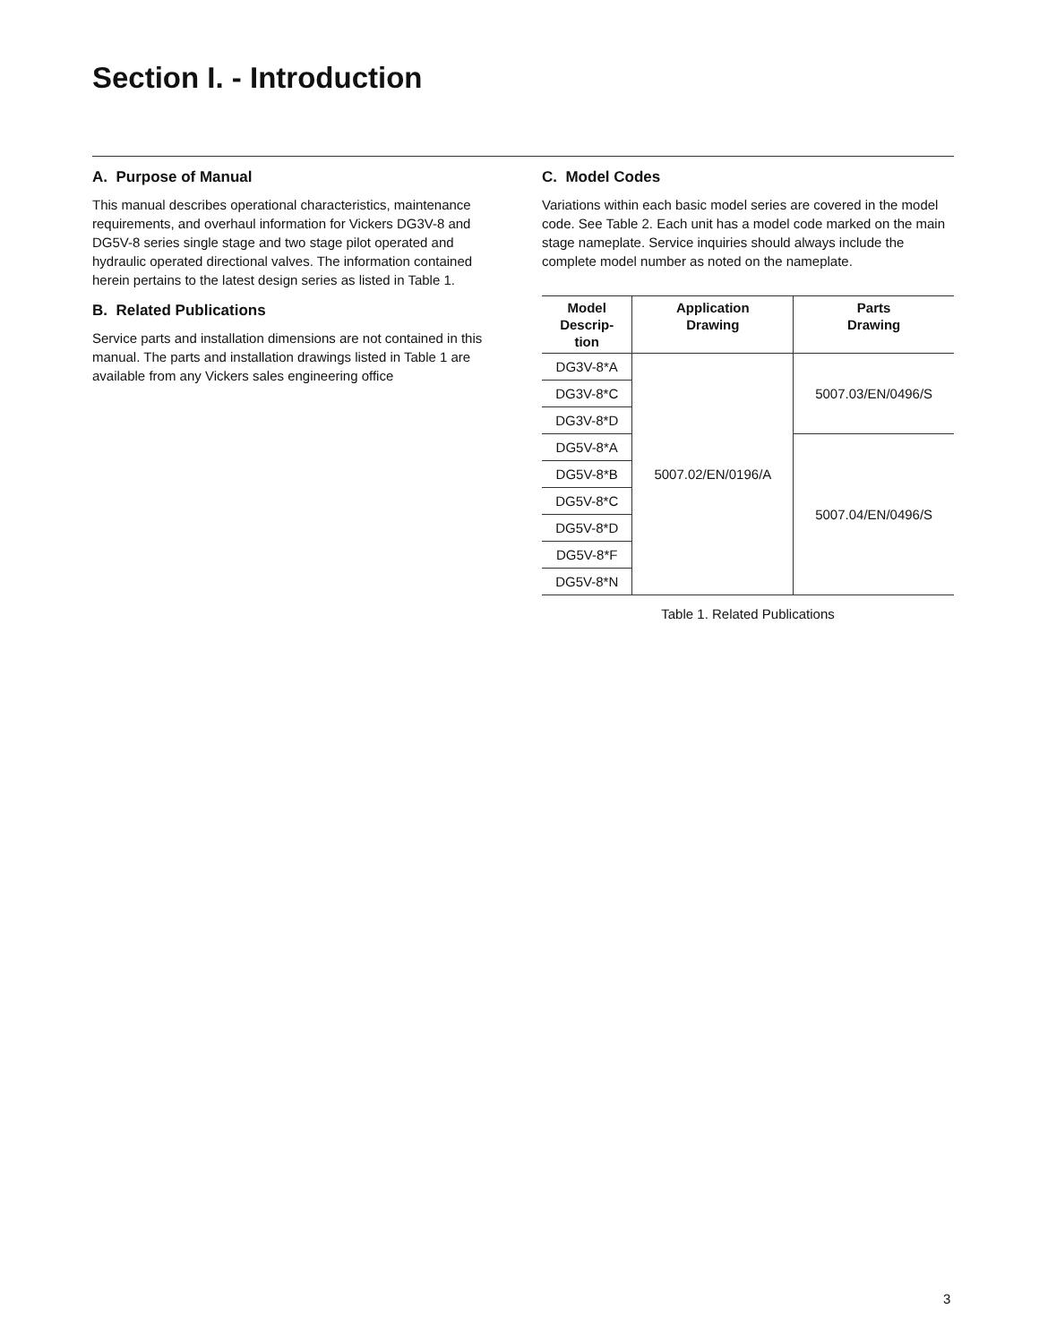Section I. - Introduction
A. Purpose of Manual
This manual describes operational characteristics, maintenance requirements, and overhaul information for Vickers DG3V-8 and DG5V-8 series single stage and two stage pilot operated and hydraulic operated directional valves. The information contained herein pertains to the latest design series as listed in Table 1.
B. Related Publications
Service parts and installation dimensions are not contained in this manual. The parts and installation drawings listed in Table 1 are available from any Vickers sales engineering office
C. Model Codes
Variations within each basic model series are covered in the model code. See Table 2. Each unit has a model code marked on the main stage nameplate. Service inquiries should always include the complete model number as noted on the nameplate.
| Model Descrip- tion | Application Drawing | Parts Drawing |
| --- | --- | --- |
| DG3V-8*A | 5007.02/EN/0196/A | 5007.03/EN/0496/S |
| DG3V-8*C | | |
| DG3V-8*D | | |
| DG5V-8*A | | 5007.04/EN/0496/S |
| DG5V-8*B | | |
| DG5V-8*C | | |
| DG5V-8*D | | |
| DG5V-8*F | | |
| DG5V-8*N | | |
Table 1. Related Publications
3